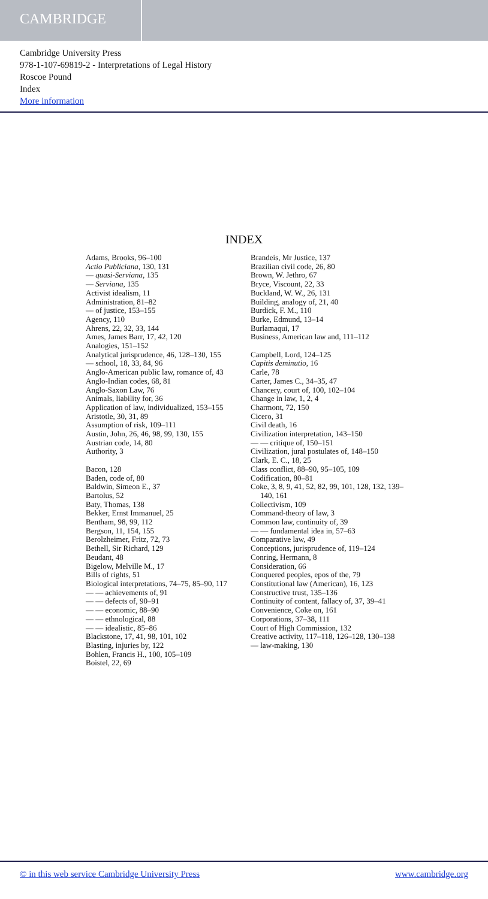CAMBRIDGE
Cambridge University Press
978-1-107-69819-2 - Interpretations of Legal History
Roscoe Pound
Index
More information
INDEX
Adams, Brooks, 96–100
Actio Publiciana, 130, 131
— quasi-Serviana, 135
— Serviana, 135
Activist idealism, 11
Administration, 81–82
— of justice, 153–155
Agency, 110
Ahrens, 22, 32, 33, 144
Ames, James Barr, 17, 42, 120
Analogies, 151–152
Analytical jurisprudence, 46, 128–130, 155
— school, 18, 33, 84, 96
Anglo-American public law, romance of, 43
Anglo-Indian codes, 68, 81
Anglo-Saxon Law, 76
Animals, liability for, 36
Application of law, individualized, 153–155
Aristotle, 30, 31, 89
Assumption of risk, 109–111
Austin, John, 26, 46, 98, 99, 130, 155
Austrian code, 14, 80
Authority, 3
Bacon, 128
Baden, code of, 80
Baldwin, Simeon E., 37
Bartolus, 52
Baty, Thomas, 138
Bekker, Ernst Immanuel, 25
Bentham, 98, 99, 112
Bergson, 11, 154, 155
Berolzheimer, Fritz, 72, 73
Bethell, Sir Richard, 129
Beudant, 48
Bigelow, Melville M., 17
Bills of rights, 51
Biological interpretations, 74–75, 85–90, 117
— — achievements of, 91
— — defects of, 90–91
— — economic, 88–90
— — ethnological, 88
— — idealistic, 85–86
Blackstone, 17, 41, 98, 101, 102
Blasting, injuries by, 122
Bohlen, Francis H., 100, 105–109
Boistel, 22, 69
Brandeis, Mr Justice, 137
Brazilian civil code, 26, 80
Brown, W. Jethro, 67
Bryce, Viscount, 22, 33
Buckland, W. W., 26, 131
Building, analogy of, 21, 40
Burdick, F. M., 110
Burke, Edmund, 13–14
Burlamaqui, 17
Business, American law and, 111–112
Campbell, Lord, 124–125
Capitis deminutio, 16
Carle, 78
Carter, James C., 34–35, 47
Chancery, court of, 100, 102–104
Change in law, 1, 2, 4
Charmont, 72, 150
Cicero, 31
Civil death, 16
Civilization interpretation, 143–150
— — critique of, 150–151
Civilization, jural postulates of, 148–150
Clark, E. C., 18, 25
Class conflict, 88–90, 95–105, 109
Codification, 80–81
Coke, 3, 8, 9, 41, 52, 82, 99, 101, 128, 132, 139–140, 161
Collectivism, 109
Command-theory of law, 3
Common law, continuity of, 39
— — fundamental idea in, 57–63
Comparative law, 49
Conceptions, jurisprudence of, 119–124
Conring, Hermann, 8
Consideration, 66
Conquered peoples, epos of the, 79
Constitutional law (American), 16, 123
Constructive trust, 135–136
Continuity of content, fallacy of, 37, 39–41
Convenience, Coke on, 161
Corporations, 37–38, 111
Court of High Commission, 132
Creative activity, 117–118, 126–128, 130–138
— law-making, 130
© in this web service Cambridge University Press www.cambridge.org